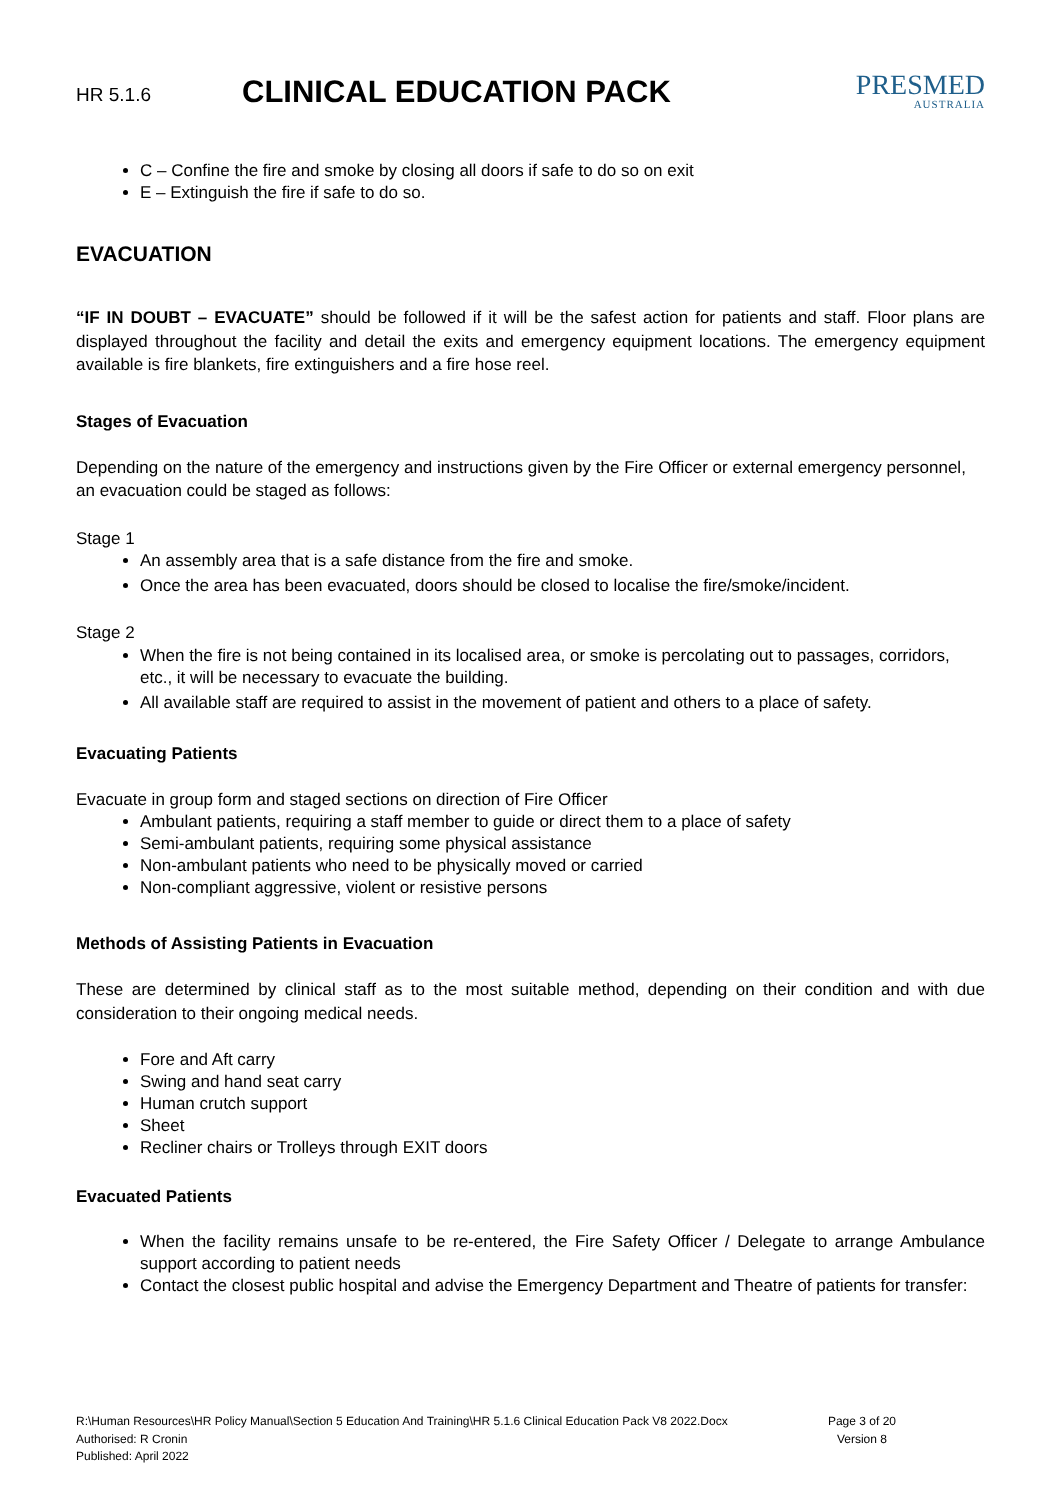HR 5.1.6
CLINICAL EDUCATION PACK
PRESMED
AUSTRALIA
C – Confine the fire and smoke by closing all doors if safe to do so on exit
E – Extinguish the fire if safe to do so.
EVACUATION
“IF IN DOUBT – EVACUATE” should be followed if it will be the safest action for patients and staff. Floor plans are displayed throughout the facility and detail the exits and emergency equipment locations. The emergency equipment available is fire blankets, fire extinguishers and a fire hose reel.
Stages of Evacuation
Depending on the nature of the emergency and instructions given by the Fire Officer or external emergency personnel, an evacuation could be staged as follows:
Stage 1
An assembly area that is a safe distance from the fire and smoke.
Once the area has been evacuated, doors should be closed to localise the fire/smoke/incident.
Stage 2
When the fire is not being contained in its localised area, or smoke is percolating out to passages, corridors, etc., it will be necessary to evacuate the building.
All available staff are required to assist in the movement of patient and others to a place of safety.
Evacuating Patients
Evacuate in group form and staged sections on direction of Fire Officer
Ambulant patients, requiring a staff member to guide or direct them to a place of safety
Semi-ambulant patients, requiring some physical assistance
Non-ambulant patients who need to be physically moved or carried
Non-compliant aggressive, violent or resistive persons
Methods of Assisting Patients in Evacuation
These are determined by clinical staff as to the most suitable method, depending on their condition and with due consideration to their ongoing medical needs.
Fore and Aft carry
Swing and hand seat carry
Human crutch support
Sheet
Recliner chairs or Trolleys through EXIT doors
Evacuated Patients
When the facility remains unsafe to be re-entered, the Fire Safety Officer / Delegate to arrange Ambulance support according to patient needs
Contact the closest public hospital and advise the Emergency Department and Theatre of patients for transfer:
R:\Human Resources\HR Policy Manual\Section 5 Education And Training\HR 5.1.6 Clinical Education Pack V8 2022.Docx
Authorised: R Cronin
Published: April 2022
Page 3 of 20
Version 8